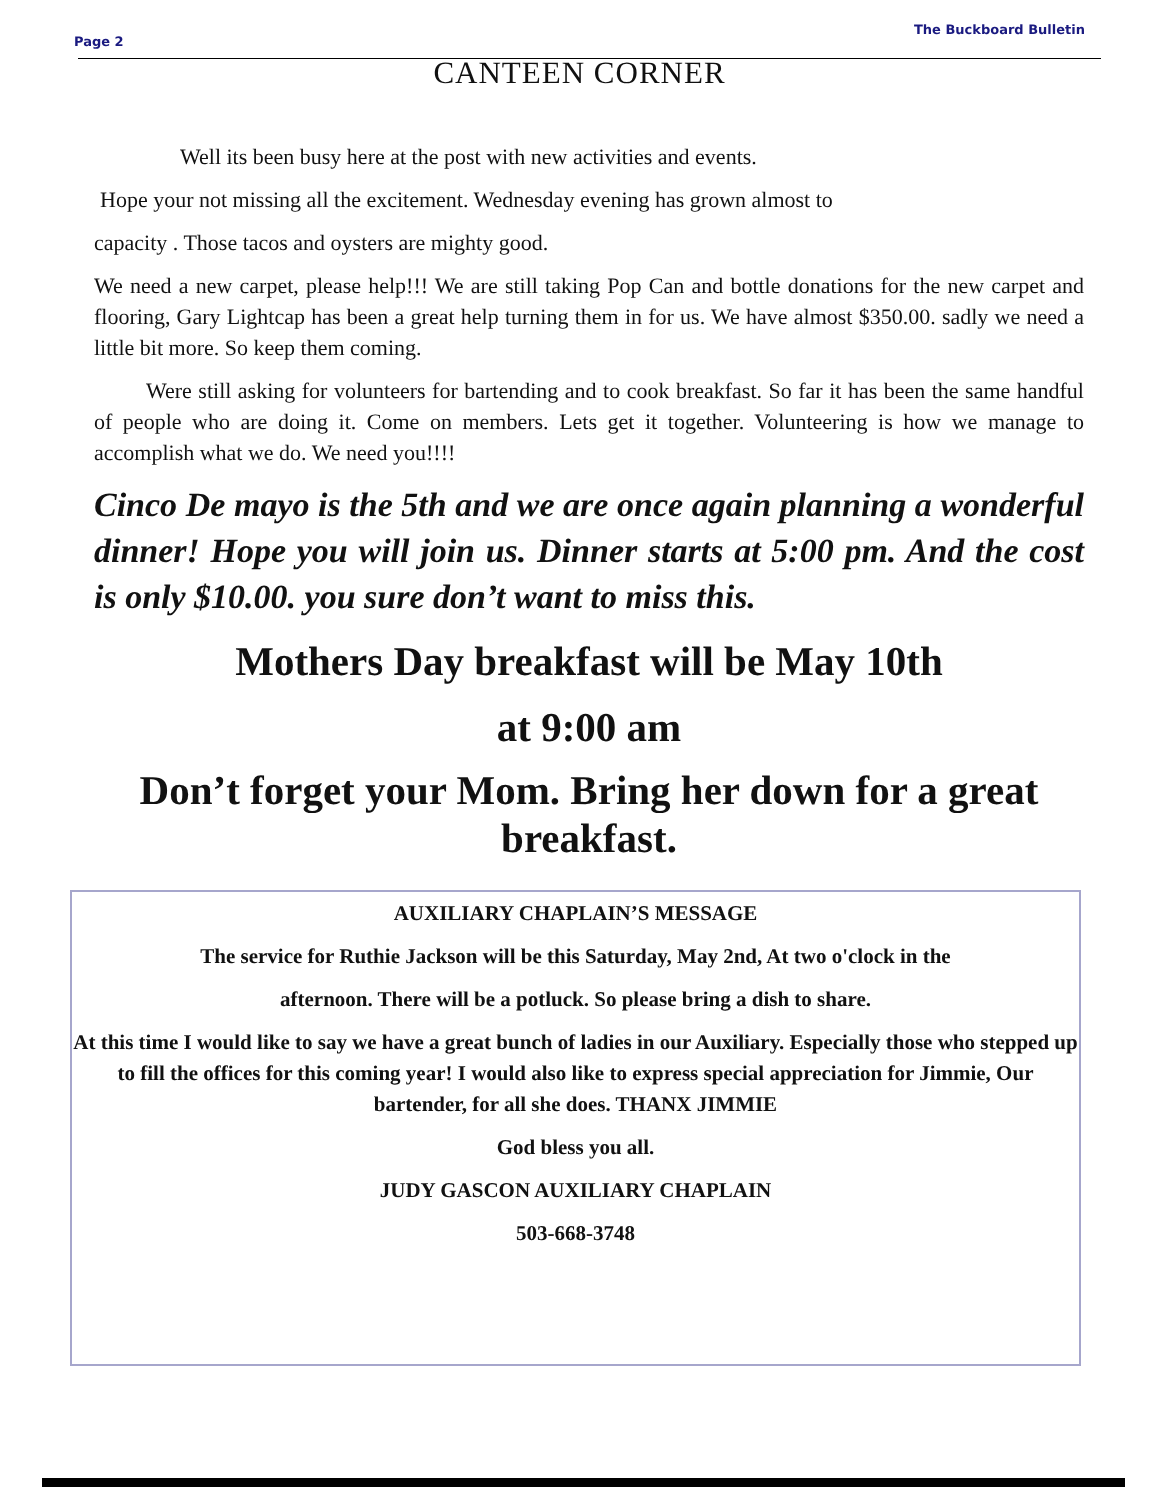Page 2
The Buckboard Bulletin
CANTEEN CORNER
Well its been busy here at the post with new activities and events.
Hope your not missing all the excitement. Wednesday evening has grown almost to
capacity . Those tacos and oysters are mighty good.
We need a new carpet, please help!!! We are still taking Pop Can and bottle donations for the new carpet and flooring, Gary Lightcap has been a great help turning them in for us. We have almost $350.00. sadly we need a little bit more. So keep them coming.
Were still asking for volunteers for bartending and to cook breakfast. So far it has been the same handful of people who are doing it. Come on members. Lets get it together. Volunteering is how we manage to accomplish what we do. We need you!!!!
Cinco De mayo is the 5th and we are once again planning a wonderful dinner! Hope you will join us. Dinner starts at 5:00 pm. And the cost is only $10.00. you sure don’t want to miss this.
Mothers Day breakfast will be May 10th
at 9:00 am
Don’t forget your Mom. Bring her down for a great breakfast.
AUXILIARY CHAPLAIN’S MESSAGE
The service for Ruthie Jackson will be this Saturday, May 2nd, At two o'clock in the
afternoon. There will be a potluck. So please bring a dish to share.
At this time I would like to say we have a great bunch of ladies in our Auxiliary. Especially those who stepped up to fill the offices for this coming year! I would also like to express special appreciation for Jimmie, Our bartender, for all she does. THANX JIMMIE
God bless you all.
JUDY GASCON AUXILIARY CHAPLAIN
503-668-3748